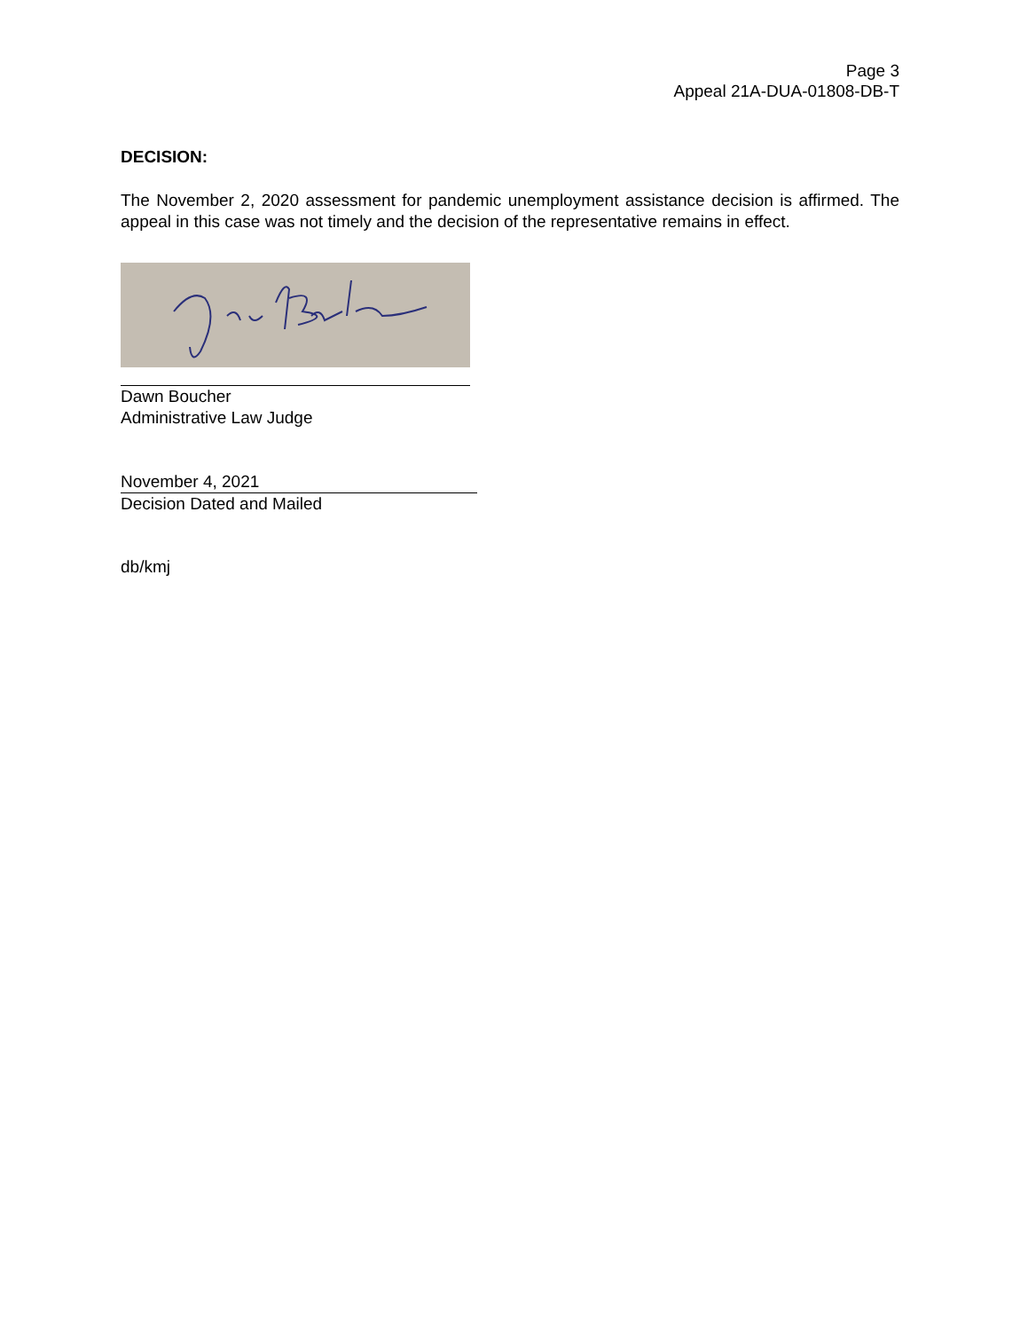Page 3
Appeal 21A-DUA-01808-DB-T
DECISION:
The November 2, 2020 assessment for pandemic unemployment assistance decision is affirmed. The appeal in this case was not timely and the decision of the representative remains in effect.
Dawn Boucher
Administrative Law Judge
November 4, 2021
Decision Dated and Mailed
db/kmj